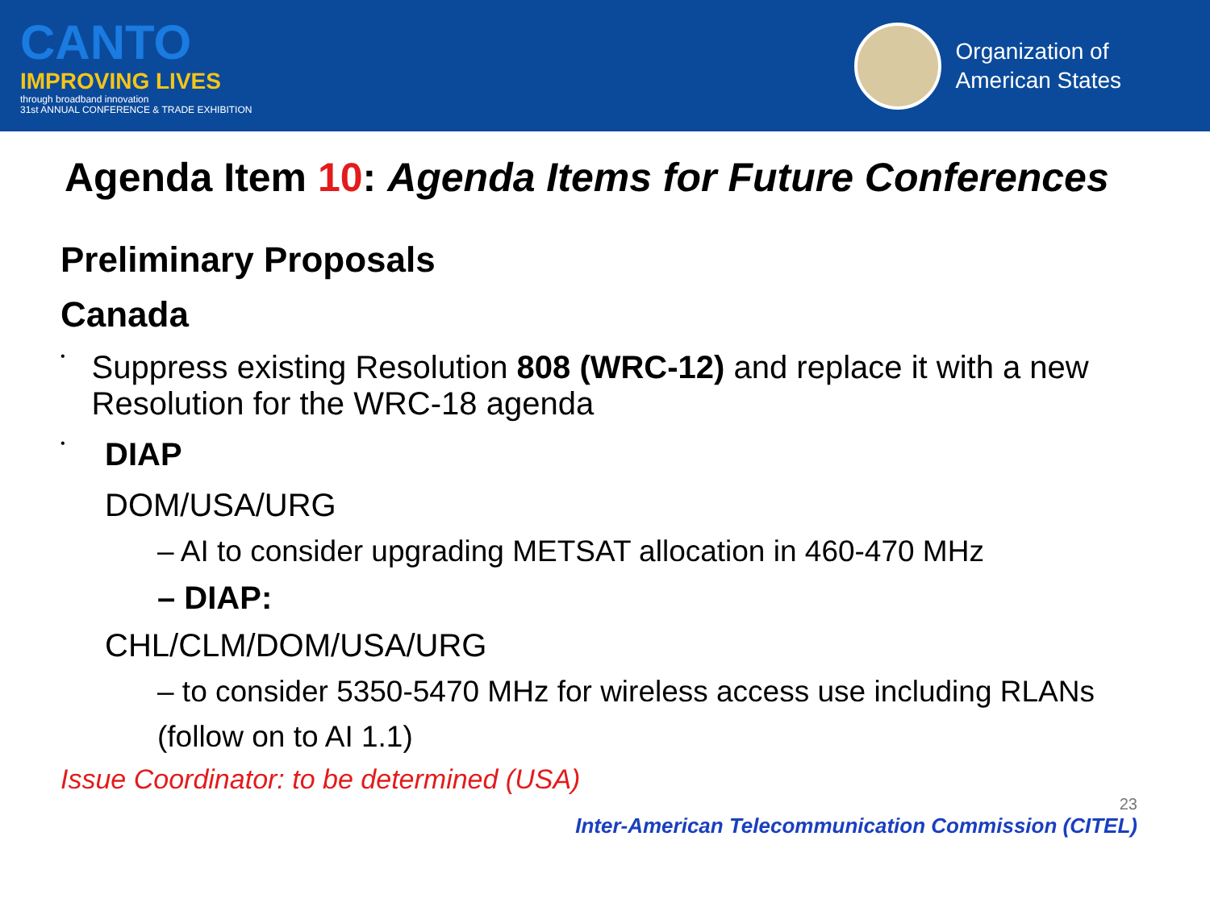CANTO
IMPROVING LIVES
through broadband innovation
31st ANNUAL CONFERENCE & TRADE EXHIBITION
Organization of
American States
Agenda Item 10: Agenda Items for Future Conferences
Preliminary Proposals
Canada
•
Suppress existing Resolution 808 (WRC-12) and replace it with a new Resolution for the WRC-18 agenda
•
DIAP
DOM/USA/URG
– AI to consider upgrading METSAT allocation in 460-470 MHz
– DIAP:
CHL/CLM/DOM/USA/URG
– to consider 5350-5470 MHz for wireless access use including RLANs
(follow on to AI 1.1)
Issue Coordinator: to be determined (USA)
23
Inter-American Telecommunication Commission (CITEL)